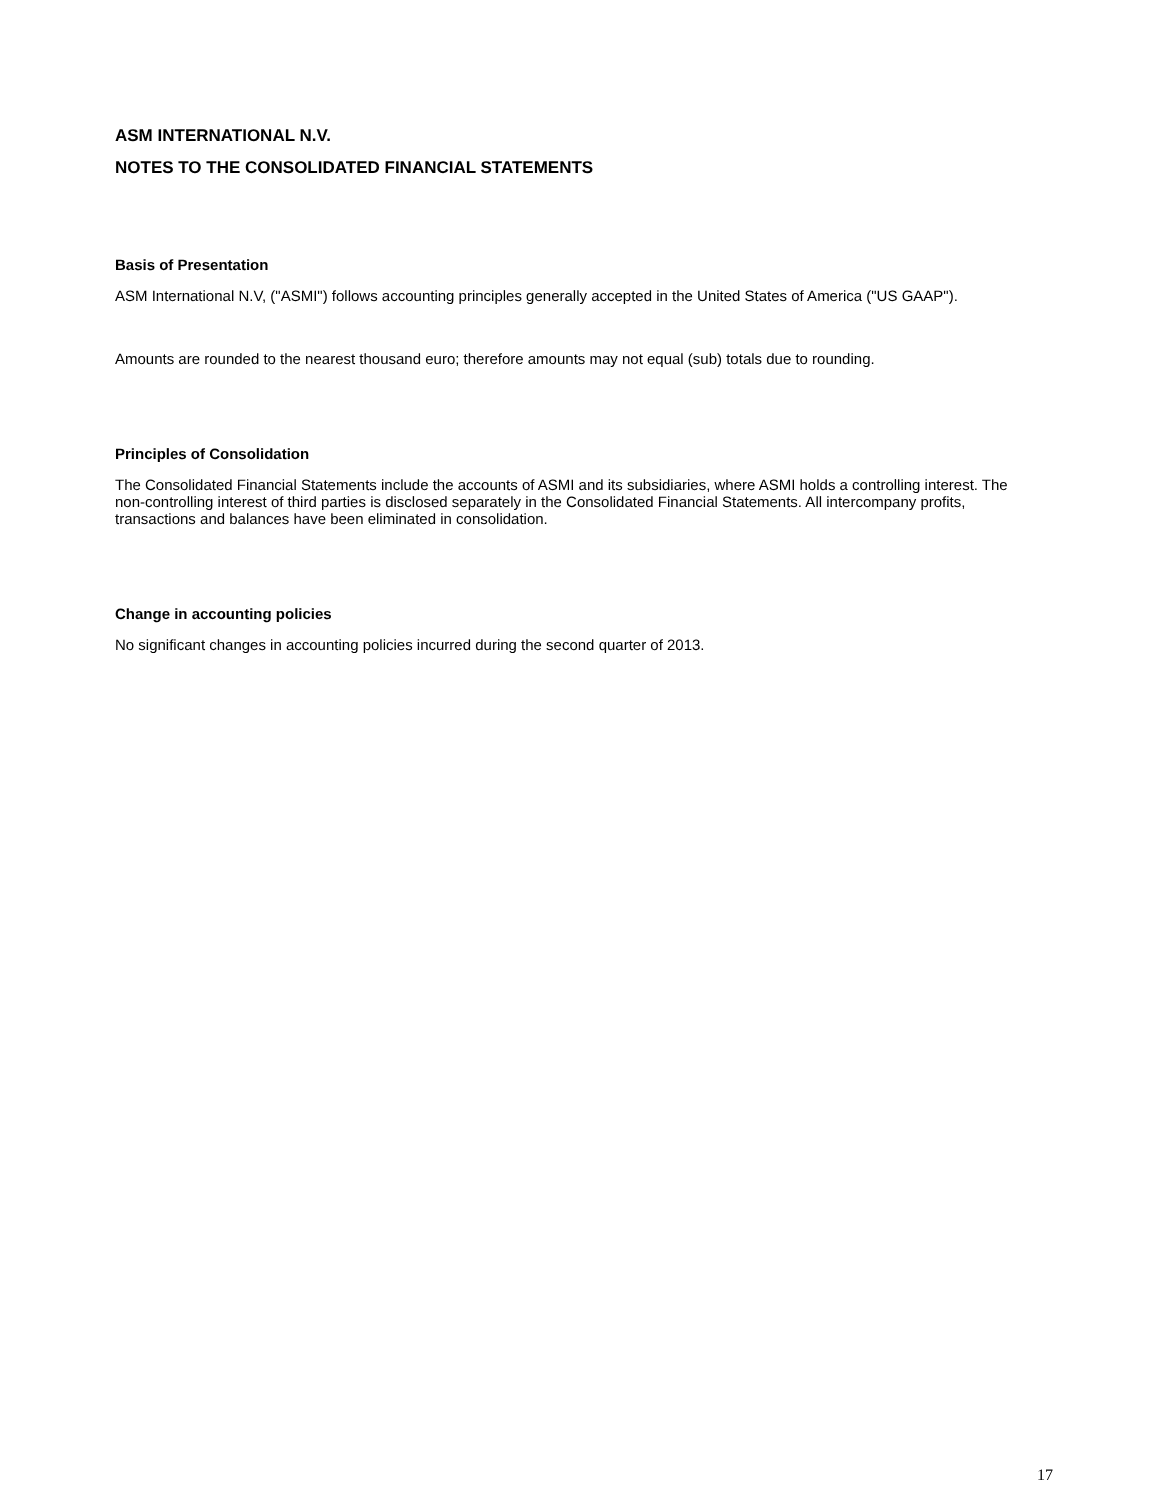ASM INTERNATIONAL N.V.
NOTES TO THE CONSOLIDATED FINANCIAL STATEMENTS
Basis of Presentation
ASM International N.V, ("ASMI") follows accounting principles generally accepted in the United States of America ("US GAAP").
Amounts are rounded to the nearest thousand euro; therefore amounts may not equal (sub) totals due to rounding.
Principles of Consolidation
The Consolidated Financial Statements include the accounts of ASMI and its subsidiaries, where ASMI holds a controlling interest. The non-controlling interest of third parties is disclosed separately in the Consolidated Financial Statements. All intercompany profits, transactions and balances have been eliminated in consolidation.
Change in accounting policies
No significant changes in accounting policies incurred during the second quarter of 2013.
17